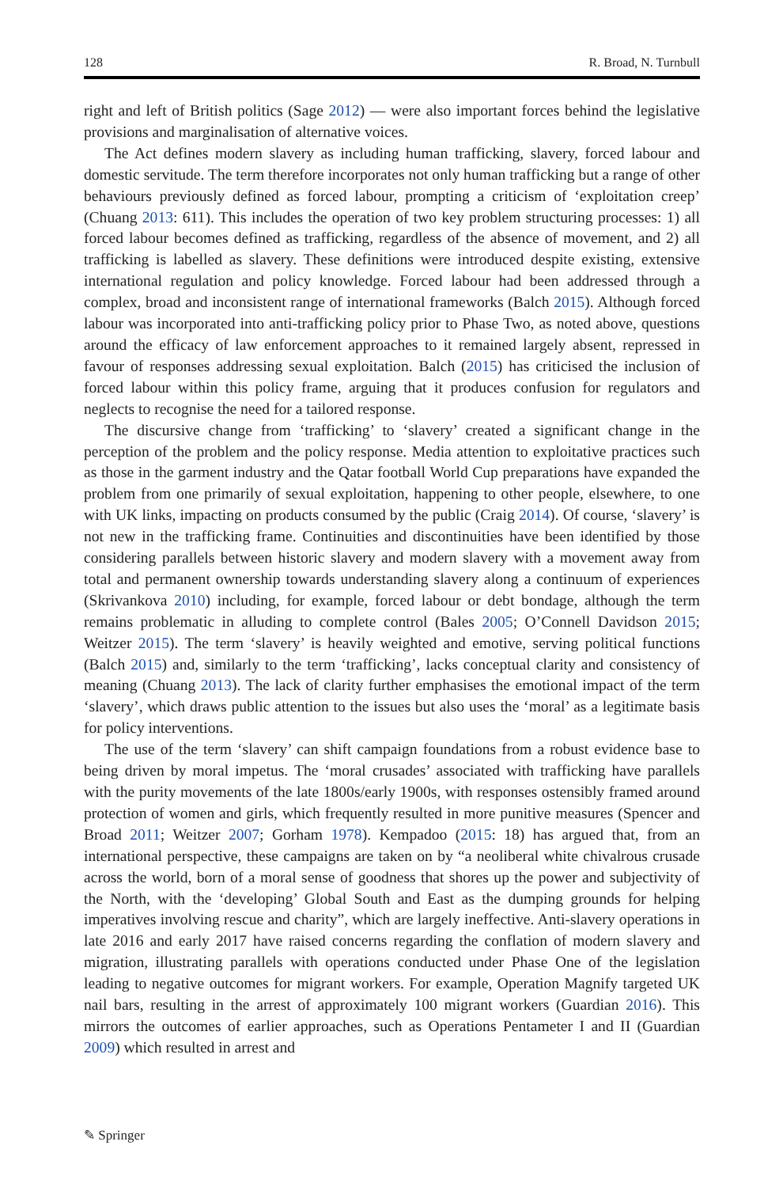128 R. Broad, N. Turnbull
right and left of British politics (Sage 2012) — were also important forces behind the legislative provisions and marginalisation of alternative voices.
The Act defines modern slavery as including human trafficking, slavery, forced labour and domestic servitude. The term therefore incorporates not only human trafficking but a range of other behaviours previously defined as forced labour, prompting a criticism of ‘exploitation creep’ (Chuang 2013: 611). This includes the operation of two key problem structuring processes: 1) all forced labour becomes defined as trafficking, regardless of the absence of movement, and 2) all trafficking is labelled as slavery. These definitions were introduced despite existing, extensive international regulation and policy knowledge. Forced labour had been addressed through a complex, broad and inconsistent range of international frameworks (Balch 2015). Although forced labour was incorporated into anti-trafficking policy prior to Phase Two, as noted above, questions around the efficacy of law enforcement approaches to it remained largely absent, repressed in favour of responses addressing sexual exploitation. Balch (2015) has criticised the inclusion of forced labour within this policy frame, arguing that it produces confusion for regulators and neglects to recognise the need for a tailored response.
The discursive change from ‘trafficking’ to ‘slavery’ created a significant change in the perception of the problem and the policy response. Media attention to exploitative practices such as those in the garment industry and the Qatar football World Cup preparations have expanded the problem from one primarily of sexual exploitation, happening to other people, elsewhere, to one with UK links, impacting on products consumed by the public (Craig 2014). Of course, ‘slavery’ is not new in the trafficking frame. Continuities and discontinuities have been identified by those considering parallels between historic slavery and modern slavery with a movement away from total and permanent ownership towards understanding slavery along a continuum of experiences (Skrivankova 2010) including, for example, forced labour or debt bondage, although the term remains problematic in alluding to complete control (Bales 2005; O’Connell Davidson 2015; Weitzer 2015). The term ‘slavery’ is heavily weighted and emotive, serving political functions (Balch 2015) and, similarly to the term ‘trafficking’, lacks conceptual clarity and consistency of meaning (Chuang 2013). The lack of clarity further emphasises the emotional impact of the term ‘slavery’, which draws public attention to the issues but also uses the ‘moral’ as a legitimate basis for policy interventions.
The use of the term ‘slavery’ can shift campaign foundations from a robust evidence base to being driven by moral impetus. The ‘moral crusades’ associated with trafficking have parallels with the purity movements of the late 1800s/early 1900s, with responses ostensibly framed around protection of women and girls, which frequently resulted in more punitive measures (Spencer and Broad 2011; Weitzer 2007; Gorham 1978). Kempadoo (2015: 18) has argued that, from an international perspective, these campaigns are taken on by “a neoliberal white chivalrous crusade across the world, born of a moral sense of goodness that shores up the power and subjectivity of the North, with the ‘developing’ Global South and East as the dumping grounds for helping imperatives involving rescue and charity”, which are largely ineffective. Anti-slavery operations in late 2016 and early 2017 have raised concerns regarding the conflation of modern slavery and migration, illustrating parallels with operations conducted under Phase One of the legislation leading to negative outcomes for migrant workers. For example, Operation Magnify targeted UK nail bars, resulting in the arrest of approximately 100 migrant workers (Guardian 2016). This mirrors the outcomes of earlier approaches, such as Operations Pentameter I and II (Guardian 2009) which resulted in arrest and
✎ Springer